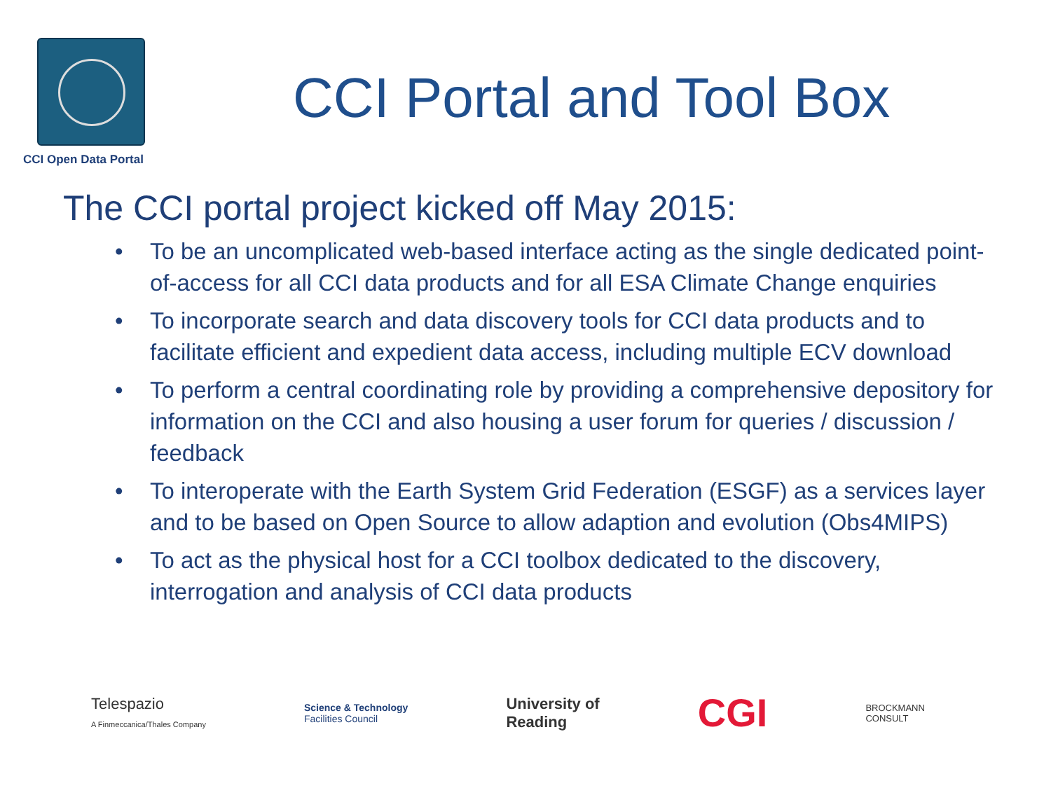CCI Open Data Portal
CCI Portal and Tool Box
The CCI portal project kicked off May 2015:
• To be an uncomplicated web-based interface acting as the single dedicated point-of-access for all CCI data products and for all ESA Climate Change enquiries
• To incorporate search and data discovery tools for CCI data products and to facilitate efficient and expedient data access, including multiple ECV download
• To perform a central coordinating role by providing a comprehensive depository for information on the CCI and also housing a user forum for queries / discussion / feedback
• To interoperate with the Earth System Grid Federation (ESGF) as a services layer and to be based on Open Source to allow adaption and evolution (Obs4MIPS)
• To act as the physical host for a CCI toolbox dedicated to the discovery, interrogation and analysis of CCI data products
Telespazio
A Finmeccanica/Thales Company
Science & Technology
Facilities Council
University of
Reading
CGI
BROCKMANN
CONSULT